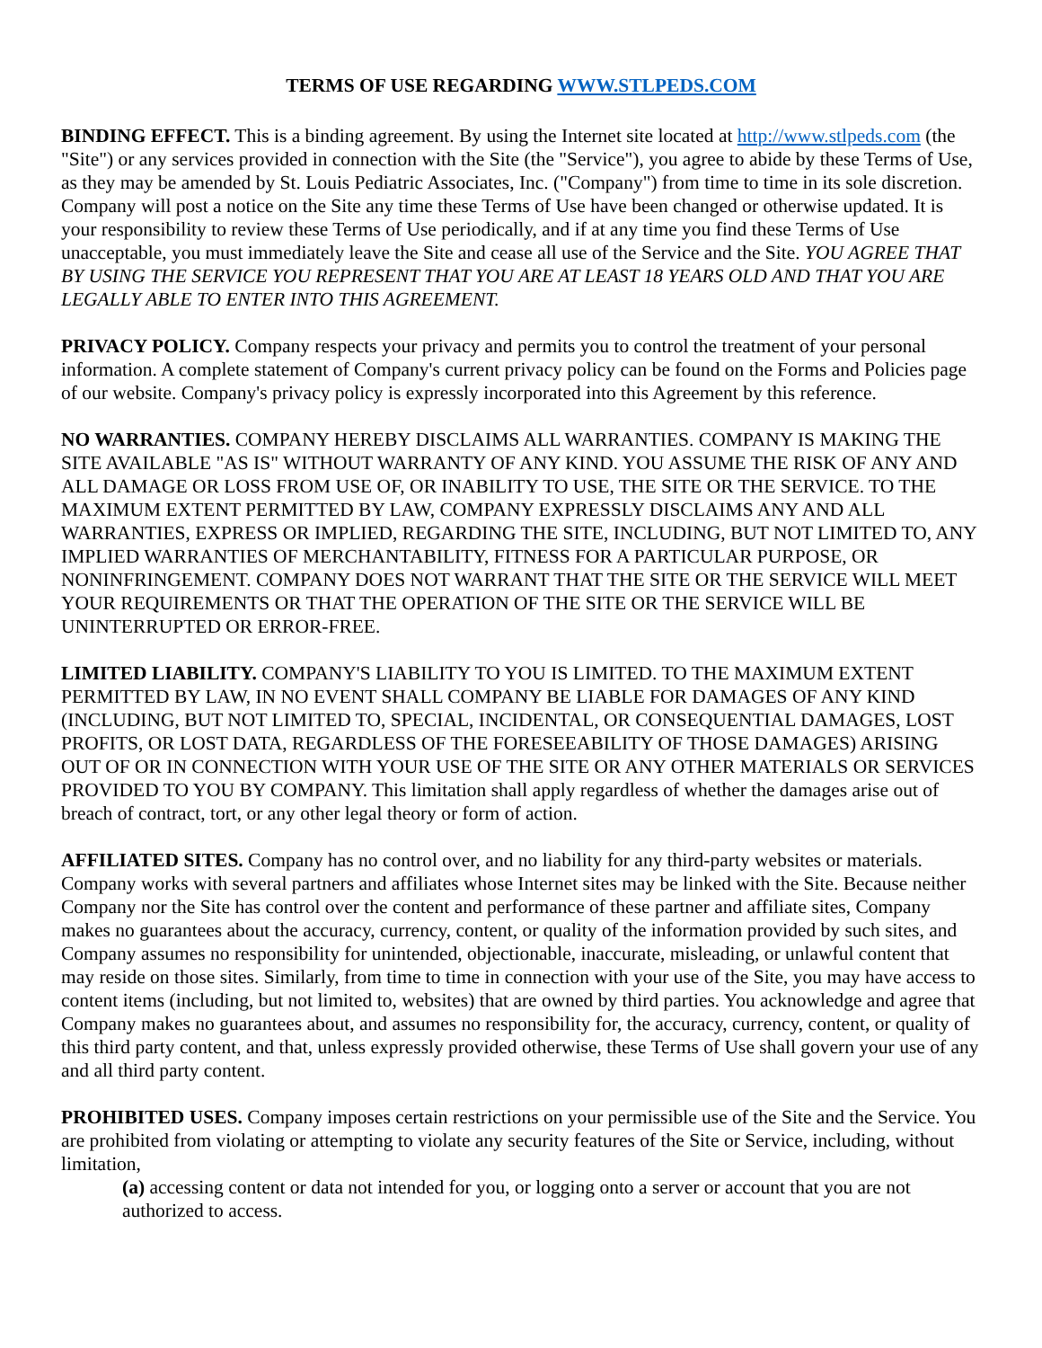TERMS OF USE REGARDING WWW.STLPEDS.COM
BINDING EFFECT. This is a binding agreement. By using the Internet site located at http://www.stlpeds.com (the "Site") or any services provided in connection with the Site (the "Service"), you agree to abide by these Terms of Use, as they may be amended by St. Louis Pediatric Associates, Inc. ("Company") from time to time in its sole discretion. Company will post a notice on the Site any time these Terms of Use have been changed or otherwise updated. It is your responsibility to review these Terms of Use periodically, and if at any time you find these Terms of Use unacceptable, you must immediately leave the Site and cease all use of the Service and the Site. YOU AGREE THAT BY USING THE SERVICE YOU REPRESENT THAT YOU ARE AT LEAST 18 YEARS OLD AND THAT YOU ARE LEGALLY ABLE TO ENTER INTO THIS AGREEMENT.
PRIVACY POLICY. Company respects your privacy and permits you to control the treatment of your personal information. A complete statement of Company's current privacy policy can be found on the Forms and Policies page of our website. Company's privacy policy is expressly incorporated into this Agreement by this reference.
NO WARRANTIES. COMPANY HEREBY DISCLAIMS ALL WARRANTIES. COMPANY IS MAKING THE SITE AVAILABLE "AS IS" WITHOUT WARRANTY OF ANY KIND. YOU ASSUME THE RISK OF ANY AND ALL DAMAGE OR LOSS FROM USE OF, OR INABILITY TO USE, THE SITE OR THE SERVICE. TO THE MAXIMUM EXTENT PERMITTED BY LAW, COMPANY EXPRESSLY DISCLAIMS ANY AND ALL WARRANTIES, EXPRESS OR IMPLIED, REGARDING THE SITE, INCLUDING, BUT NOT LIMITED TO, ANY IMPLIED WARRANTIES OF MERCHANTABILITY, FITNESS FOR A PARTICULAR PURPOSE, OR NONINFRINGEMENT. COMPANY DOES NOT WARRANT THAT THE SITE OR THE SERVICE WILL MEET YOUR REQUIREMENTS OR THAT THE OPERATION OF THE SITE OR THE SERVICE WILL BE UNINTERRUPTED OR ERROR-FREE.
LIMITED LIABILITY. COMPANY'S LIABILITY TO YOU IS LIMITED. TO THE MAXIMUM EXTENT PERMITTED BY LAW, IN NO EVENT SHALL COMPANY BE LIABLE FOR DAMAGES OF ANY KIND (INCLUDING, BUT NOT LIMITED TO, SPECIAL, INCIDENTAL, OR CONSEQUENTIAL DAMAGES, LOST PROFITS, OR LOST DATA, REGARDLESS OF THE FORESEEABILITY OF THOSE DAMAGES) ARISING OUT OF OR IN CONNECTION WITH YOUR USE OF THE SITE OR ANY OTHER MATERIALS OR SERVICES PROVIDED TO YOU BY COMPANY. This limitation shall apply regardless of whether the damages arise out of breach of contract, tort, or any other legal theory or form of action.
AFFILIATED SITES. Company has no control over, and no liability for any third-party websites or materials. Company works with several partners and affiliates whose Internet sites may be linked with the Site. Because neither Company nor the Site has control over the content and performance of these partner and affiliate sites, Company makes no guarantees about the accuracy, currency, content, or quality of the information provided by such sites, and Company assumes no responsibility for unintended, objectionable, inaccurate, misleading, or unlawful content that may reside on those sites. Similarly, from time to time in connection with your use of the Site, you may have access to content items (including, but not limited to, websites) that are owned by third parties. You acknowledge and agree that Company makes no guarantees about, and assumes no responsibility for, the accuracy, currency, content, or quality of this third party content, and that, unless expressly provided otherwise, these Terms of Use shall govern your use of any and all third party content.
PROHIBITED USES. Company imposes certain restrictions on your permissible use of the Site and the Service. You are prohibited from violating or attempting to violate any security features of the Site or Service, including, without limitation,
(a) accessing content or data not intended for you, or logging onto a server or account that you are not authorized to access.